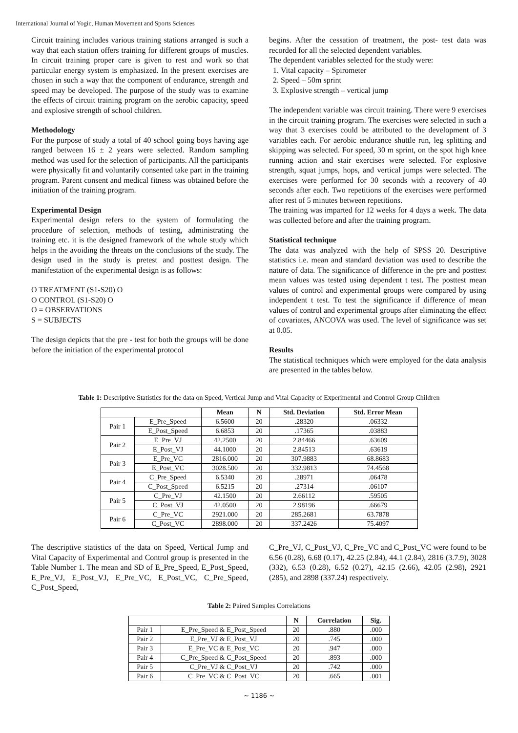International Journal of Yogic, Human Movement and Sports Sciences
Circuit training includes various training stations arranged is such a way that each station offers training for different groups of muscles. In circuit training proper care is given to rest and work so that particular energy system is emphasized. In the present exercises are chosen in such a way that the component of endurance, strength and speed may be developed. The purpose of the study was to examine the effects of circuit training program on the aerobic capacity, speed and explosive strength of school children.
Methodology
For the purpose of study a total of 40 school going boys having age ranged between 16 ± 2 years were selected. Random sampling method was used for the selection of participants. All the participants were physically fit and voluntarily consented take part in the training program. Parent consent and medical fitness was obtained before the initiation of the training program.
Experimental Design
Experimental design refers to the system of formulating the procedure of selection, methods of testing, administrating the training etc. it is the designed framework of the whole study which helps in the avoiding the threats on the conclusions of the study. The design used in the study is pretest and posttest design. The manifestation of the experimental design is as follows:
O TREATMENT (S1-S20) O
O CONTROL (S1-S20) O
O = OBSERVATIONS
S = SUBJECTS
The design depicts that the pre - test for both the groups will be done before the initiation of the experimental protocol
begins. After the cessation of treatment, the post- test data was recorded for all the selected dependent variables.
The dependent variables selected for the study were:
1. Vital capacity – Spirometer
2. Speed – 50m sprint
3. Explosive strength – vertical jump
The independent variable was circuit training. There were 9 exercises in the circuit training program. The exercises were selected in such a way that 3 exercises could be attributed to the development of 3 variables each. For aerobic endurance shuttle run, leg splitting and skipping was selected. For speed, 30 m sprint, on the spot high knee running action and stair exercises were selected. For explosive strength, squat jumps, hops, and vertical jumps were selected. The exercises were performed for 30 seconds with a recovery of 40 seconds after each. Two repetitions of the exercises were performed after rest of 5 minutes between repetitions.
The training was imparted for 12 weeks for 4 days a week. The data was collected before and after the training program.
Statistical technique
The data was analyzed with the help of SPSS 20. Descriptive statistics i.e. mean and standard deviation was used to describe the nature of data. The significance of difference in the pre and posttest mean values was tested using dependent t test. The posttest mean values of control and experimental groups were compared by using independent t test. To test the significance if difference of mean values of control and experimental groups after eliminating the effect of covariates, ANCOVA was used. The level of significance was set at 0.05.
Results
The statistical techniques which were employed for the data analysis are presented in the tables below.
Table 1: Descriptive Statistics for the data on Speed, Vertical Jump and Vital Capacity of Experimental and Control Group Children
| | | Mean | N | Std. Deviation | Std. Error Mean |
| --- | --- | --- | --- | --- | --- |
| Pair 1 | E_Pre_Speed | 6.5600 | 20 | .28320 | .06332 |
| | E_Post_Speed | 6.6853 | 20 | .17365 | .03883 |
| Pair 2 | E_Pre_VJ | 42.2500 | 20 | 2.84466 | .63609 |
| | E_Post_VJ | 44.1000 | 20 | 2.84513 | .63619 |
| Pair 3 | E_Pre_VC | 2816.000 | 20 | 307.9883 | 68.8683 |
| | E_Post_VC | 3028.500 | 20 | 332.9813 | 74.4568 |
| Pair 4 | C_Pre_Speed | 6.5340 | 20 | .28971 | .06478 |
| | C_Post_Speed | 6.5215 | 20 | .27314 | .06107 |
| Pair 5 | C_Pre_VJ | 42.1500 | 20 | 2.66112 | .59505 |
| | C_Post_VJ | 42.0500 | 20 | 2.98196 | .66679 |
| Pair 6 | C_Pre_VC | 2921.000 | 20 | 285.2681 | 63.7878 |
| | C_Post_VC | 2898.000 | 20 | 337.2426 | 75.4097 |
The descriptive statistics of the data on Speed, Vertical Jump and Vital Capacity of Experimental and Control group is presented in the Table Number 1. The mean and SD of E_Pre_Speed, E_Post_Speed, E_Pre_VJ, E_Post_VJ, E_Pre_VC, E_Post_VC, C_Pre_Speed, C_Post_Speed,
C_Pre_VJ, C_Post_VJ, C_Pre_VC and C_Post_VC were found to be 6.56 (0.28), 6.68 (0.17), 42.25 (2.84), 44.1 (2.84), 2816 (3.7.9), 3028 (332), 6.53 (0.28), 6.52 (0.27), 42.15 (2.66), 42.05 (2.98), 2921 (285), and 2898 (337.24) respectively.
Table 2: Paired Samples Correlations
| | | N | Correlation | Sig. |
| --- | --- | --- | --- | --- |
| Pair 1 | E_Pre_Speed & E_Post_Speed | 20 | .880 | .000 |
| Pair 2 | E_Pre_VJ & E_Post_VJ | 20 | .745 | .000 |
| Pair 3 | E_Pre_VC & E_Post_VC | 20 | .947 | .000 |
| Pair 4 | C_Pre_Speed & C_Post_Speed | 20 | .893 | .000 |
| Pair 5 | C_Pre_VJ & C_Post_VJ | 20 | .742 | .000 |
| Pair 6 | C_Pre_VC & C_Post_VC | 20 | .665 | .001 |
~ 1186 ~